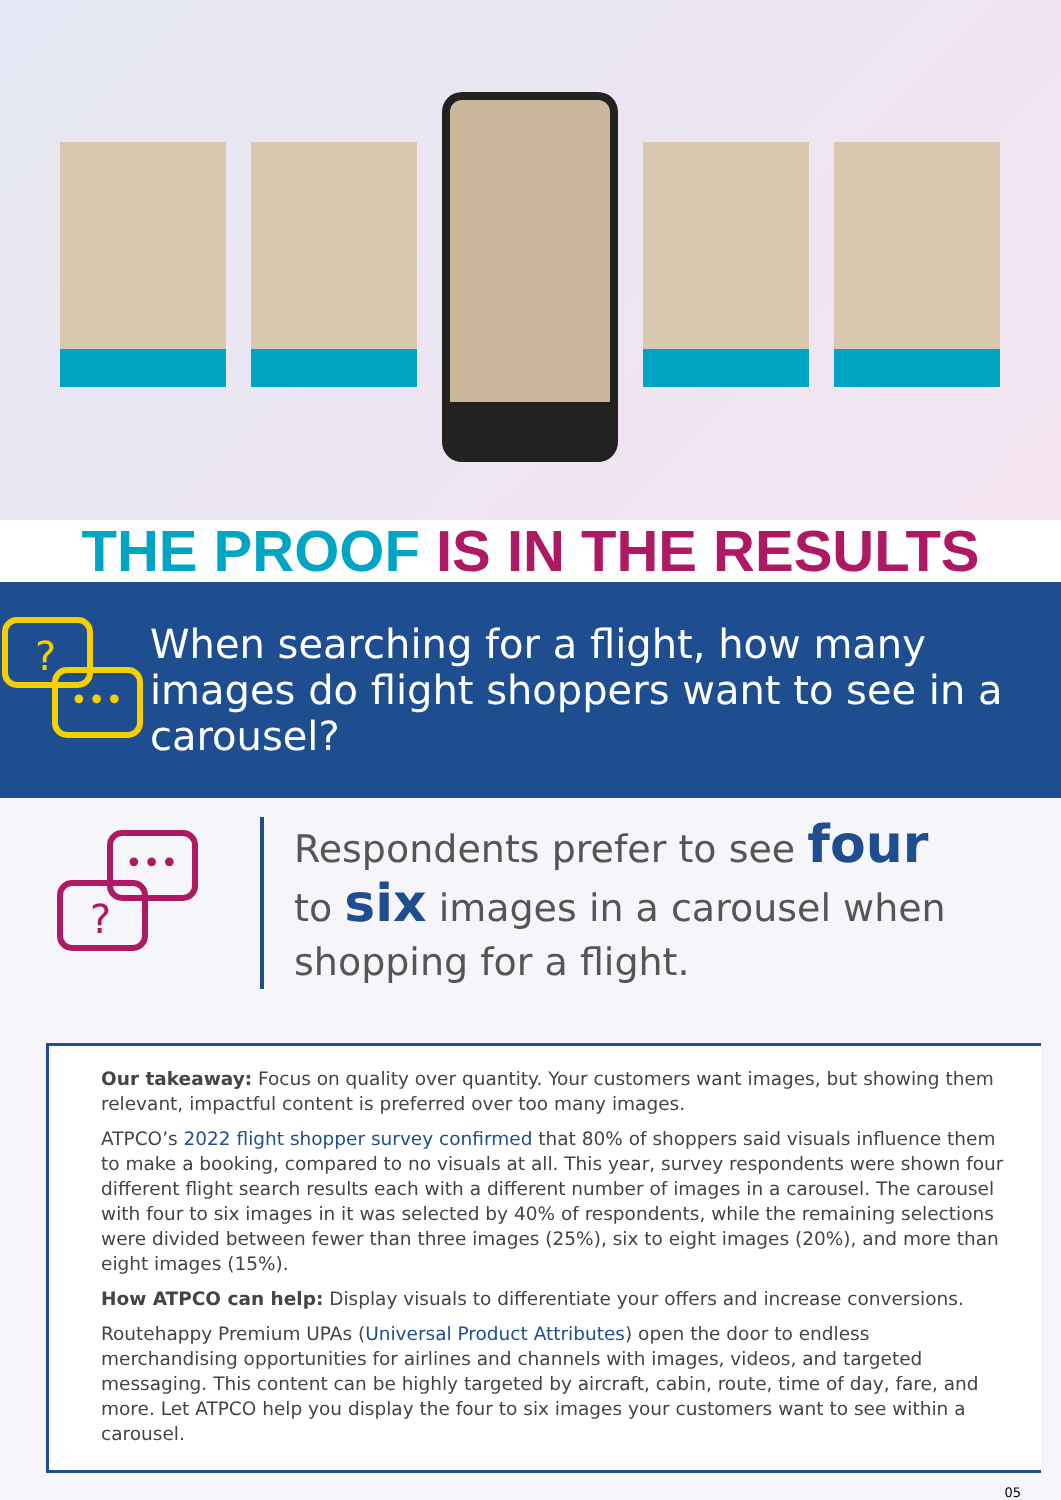THE PROOF IS IN THE RESULTS
?
•••
When searching for a flight, how many images do flight shoppers want to see in a carousel?
•••
?
Respondents prefer to see four
to six images in a carousel when
shopping for a flight.
Our takeaway: Focus on quality over quantity. Your customers want images, but showing them relevant, impactful content is preferred over too many images.
ATPCO’s 2022 flight shopper survey confirmed that 80% of shoppers said visuals influence them to make a booking, compared to no visuals at all. This year, survey respondents were shown four different flight search results each with a different number of images in a carousel. The carousel with four to six images in it was selected by 40% of respondents, while the remaining selections were divided between fewer than three images (25%), six to eight images (20%), and more than eight images (15%).
How ATPCO can help: Display visuals to differentiate your offers and increase conversions.
Routehappy Premium UPAs (Universal Product Attributes) open the door to endless merchandising opportunities for airlines and channels with images, videos, and targeted messaging. This content can be highly targeted by aircraft, cabin, route, time of day, fare, and more. Let ATPCO help you display the four to six images your customers want to see within a carousel.
05